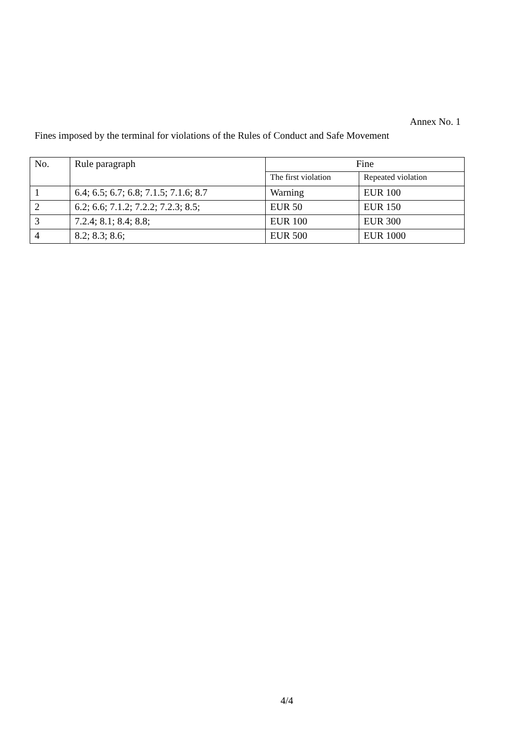Annex No. 1
Fines imposed by the terminal for violations of the Rules of Conduct and Safe Movement
| No. | Rule paragraph | Fine | |
| --- | --- | --- | --- |
| | | The first violation | Repeated violation |
| 1 | 6.4; 6.5; 6.7; 6.8; 7.1.5; 7.1.6; 8.7 | Warning | EUR 100 |
| 2 | 6.2; 6.6; 7.1.2; 7.2.2; 7.2.3; 8.5; | EUR 50 | EUR 150 |
| 3 | 7.2.4; 8.1; 8.4; 8.8; | EUR 100 | EUR 300 |
| 4 | 8.2; 8.3; 8.6; | EUR 500 | EUR 1000 |
4/4